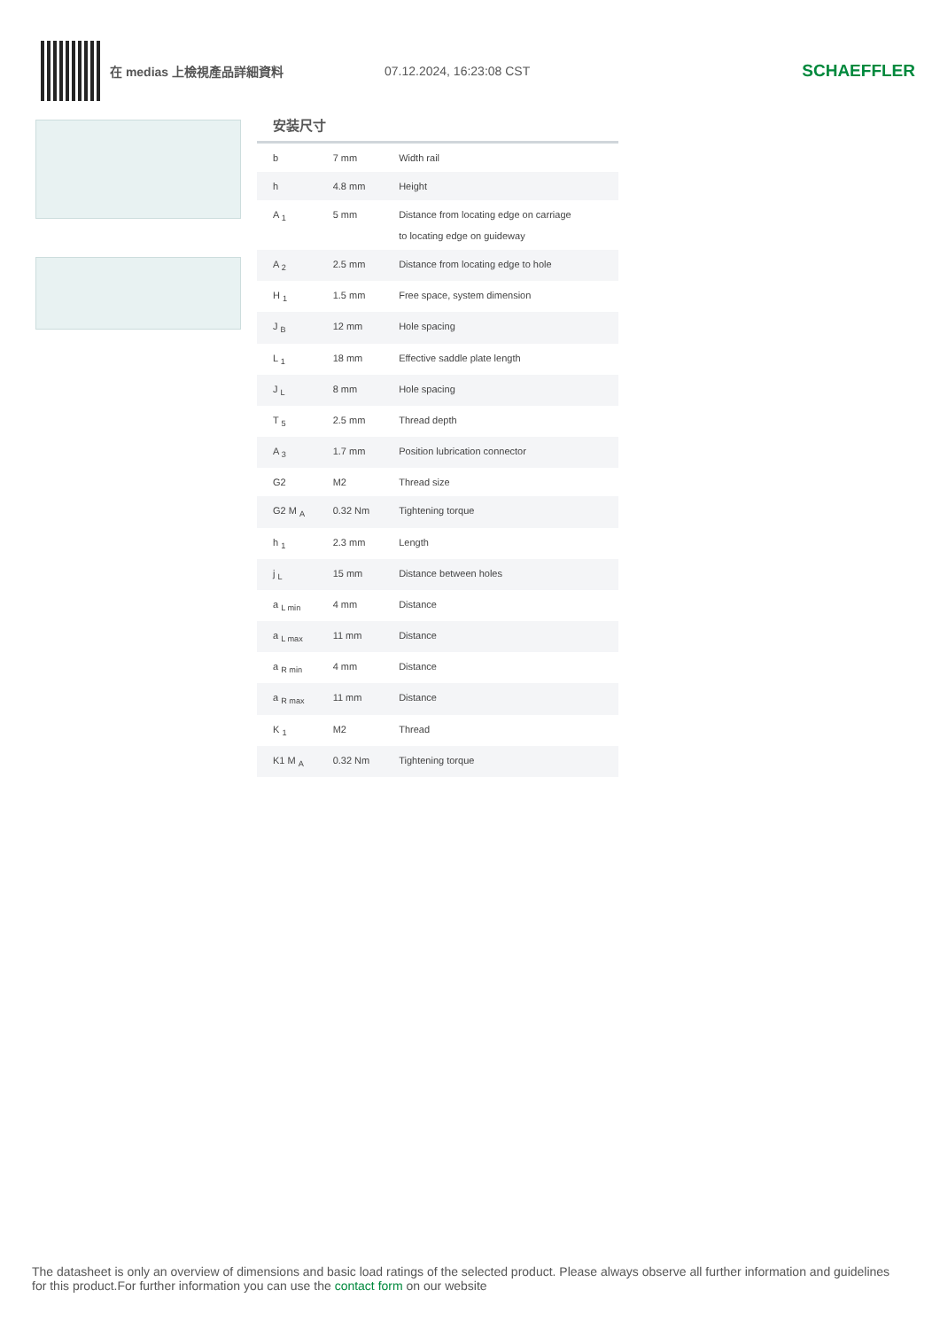在 medias 上檢視產品詳細資料 07.12.2024, 16:23:08 CST
SCHAEFFLER
安装尺寸
| b | 7 mm | Width rail |
| h | 4.8 mm | Height |
| A <sub>1</sub> | 5 mm | Distance from locating edge on carriage to locating edge on guideway |
| A <sub>2</sub> | 2.5 mm | Distance from locating edge to hole |
| H <sub>1</sub> | 1.5 mm | Free space, system dimension |
| J <sub>B</sub> | 12 mm | Hole spacing |
| L <sub>1</sub> | 18 mm | Effective saddle plate length |
| J <sub>L</sub> | 8 mm | Hole spacing |
| T <sub>5</sub> | 2.5 mm | Thread depth |
| A <sub>3</sub> | 1.7 mm | Position lubrication connector |
| G2 | M2 | Thread size |
| G2 M <sub>A</sub> | 0.32 Nm | Tightening torque |
| h <sub>1</sub> | 2.3 mm | Length |
| j <sub>L</sub> | 15 mm | Distance between holes |
| a <sub>L min</sub> | 4 mm | Distance |
| a <sub>L max</sub> | 11 mm | Distance |
| a <sub>R min</sub> | 4 mm | Distance |
| a <sub>R max</sub> | 11 mm | Distance |
| K <sub>1</sub> | M2 | Thread |
| K1 M <sub>A</sub> | 0.32 Nm | Tightening torque |
The datasheet is only an overview of dimensions and basic load ratings of the selected product. Please always observe all further information and guidelines for this product.For further information you can use the contact form on our website